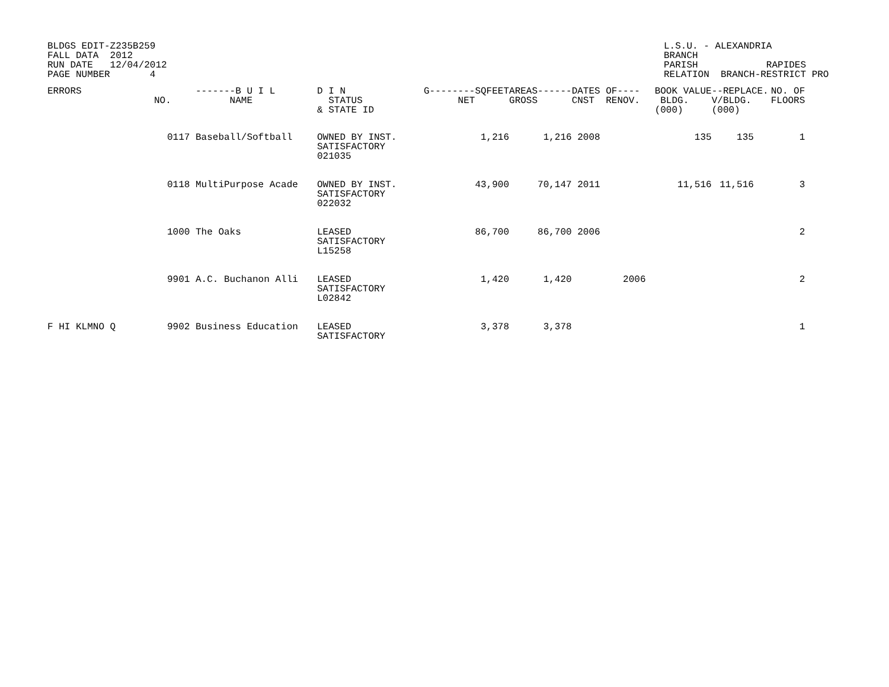BLDGS EDIT-Z235B259
FALL DATA 2012
RUN DATE 12/04/2012
PAGE NUMBER 4
L.S.U. - ALEXANDRIA
BRANCH
PARISH RAPIDES
RELATION BRANCH-RESTRICT PRO
| ERRORS | NO. | -------B U I L NAME | D I N STATUS & STATE ID | G--------SQFEET NET | AREAS------ GROSS | DATES OF---- CNST RENOV. | BOOK VALUE BLDG. (000) | --REPLACE. V/BLDG. (000) | NO. OF FLOORS |
| --- | --- | --- | --- | --- | --- | --- | --- | --- | --- |
| | 0117 | Baseball/Softball | OWNED BY INST. SATISFACTORY 021035 | 1,216 | 1,216 | 2008 | 135 | 135 | 1 |
| | 0118 | MultiPurpose Acade | OWNED BY INST. SATISFACTORY 022032 | 43,900 | 70,147 | 2011 | 11,516 | 11,516 | 3 |
| | 1000 | The Oaks | LEASED SATISFACTORY L15258 | 86,700 | 86,700 | 2006 | | | 2 |
| | 9901 | A.C. Buchanon Alli | LEASED SATISFACTORY L02842 | 1,420 | 1,420 | 2006 | | | 2 |
| F HI KLMNO Q | 9902 | Business Education | LEASED SATISFACTORY | 3,378 | 3,378 | | | | 1 |